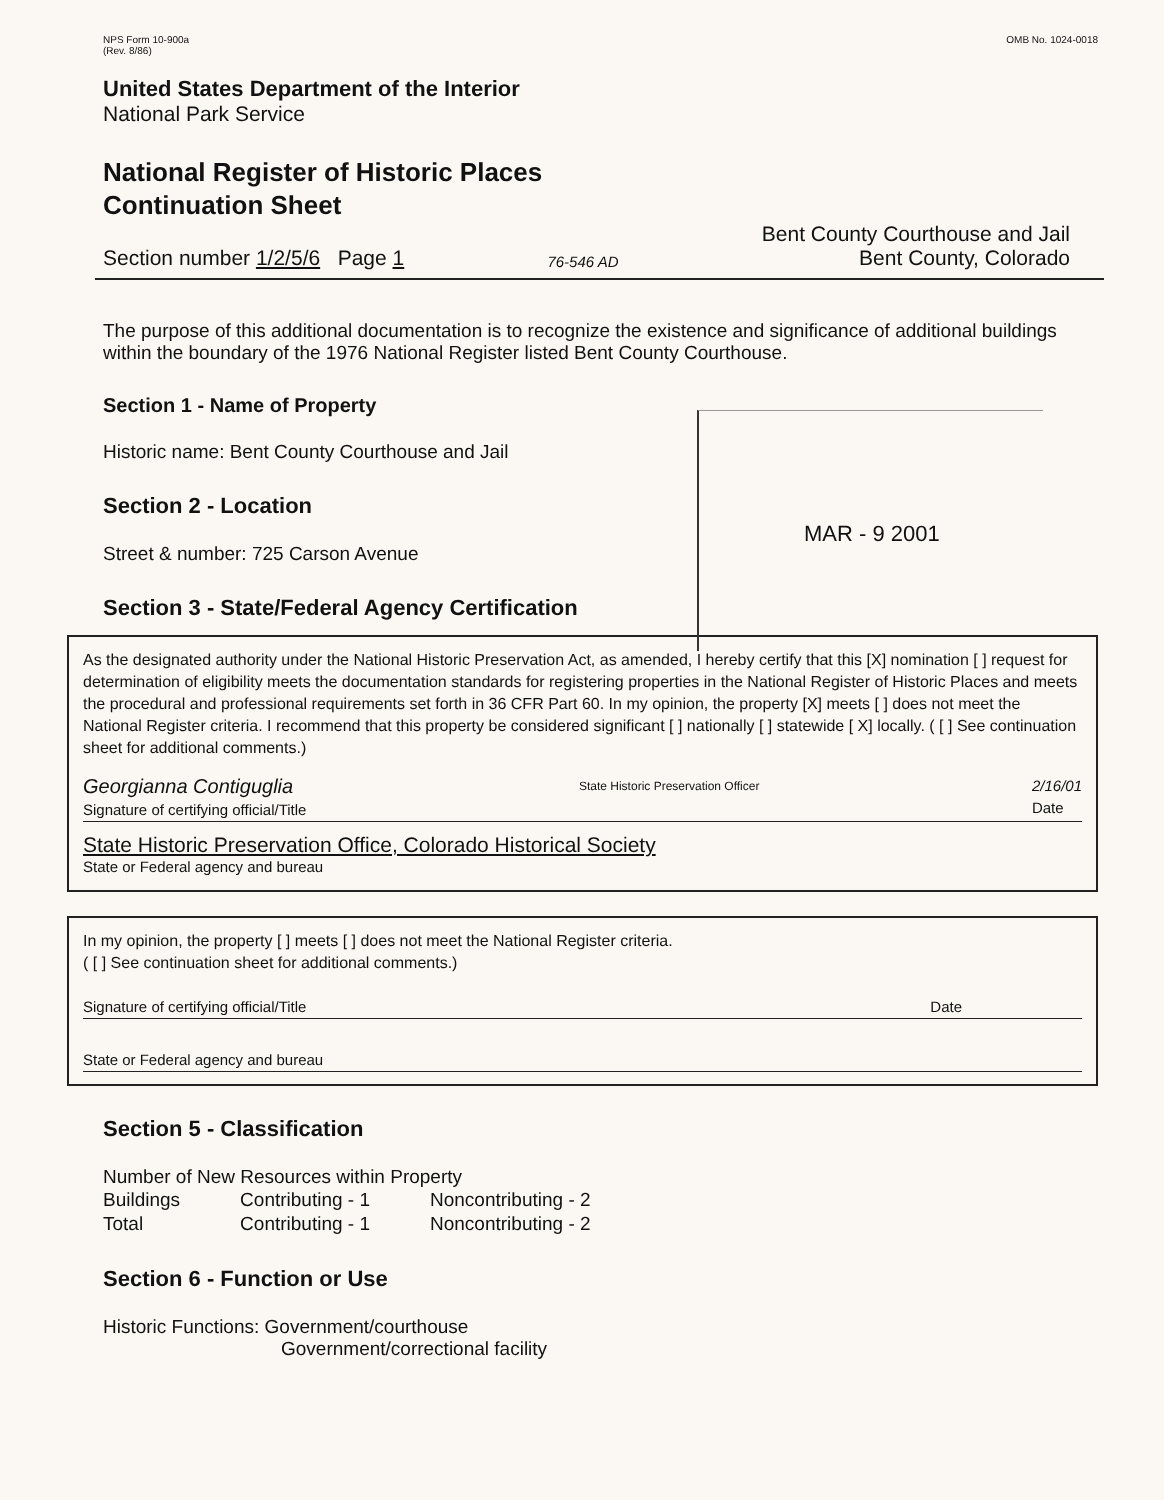NPS Form 10-900a
(Rev. 8/86)
OMB No. 1024-0018
United States Department of the Interior
National Park Service
National Register of Historic Places
Continuation Sheet
Section number 1/2/5/6 Page 1
76-546 AD
Bent County Courthouse and Jail
Bent County, Colorado
The purpose of this additional documentation is to recognize the existence and significance of additional buildings within the boundary of the 1976 National Register listed Bent County Courthouse.
Section 1 - Name of Property
Historic name: Bent County Courthouse and Jail
Section 2 - Location
Street & number: 725 Carson Avenue
Section 3 - State/Federal Agency Certification
MAR - 9 2001
As the designated authority under the National Historic Preservation Act, as amended, I hereby certify that this [X] nomination [ ] request for determination of eligibility meets the documentation standards for registering properties in the National Register of Historic Places and meets the procedural and professional requirements set forth in 36 CFR Part 60. In my opinion, the property [X] meets [ ] does not meet the National Register criteria. I recommend that this property be considered significant [ ] nationally [ ] statewide [ X] locally. ( [ ] See continuation sheet for additional comments.)
Georgianna Contiguglia
Signature of certifying official/Title State Historic Preservation Officer 2/16/01
Date
State Historic Preservation Office, Colorado Historical Society
State or Federal agency and bureau
In my opinion, the property [ ] meets [ ] does not meet the National Register criteria.
( [ ] See continuation sheet for additional comments.)
Signature of certifying official/Title Date
State or Federal agency and bureau
Section 5 - Classification
Number of New Resources within Property
| Buildings | Contributing - 1 | Noncontributing - 2 |
| Total | Contributing - 1 | Noncontributing - 2 |
Section 6 - Function or Use
Historic Functions: Government/courthouse
Government/correctional facility